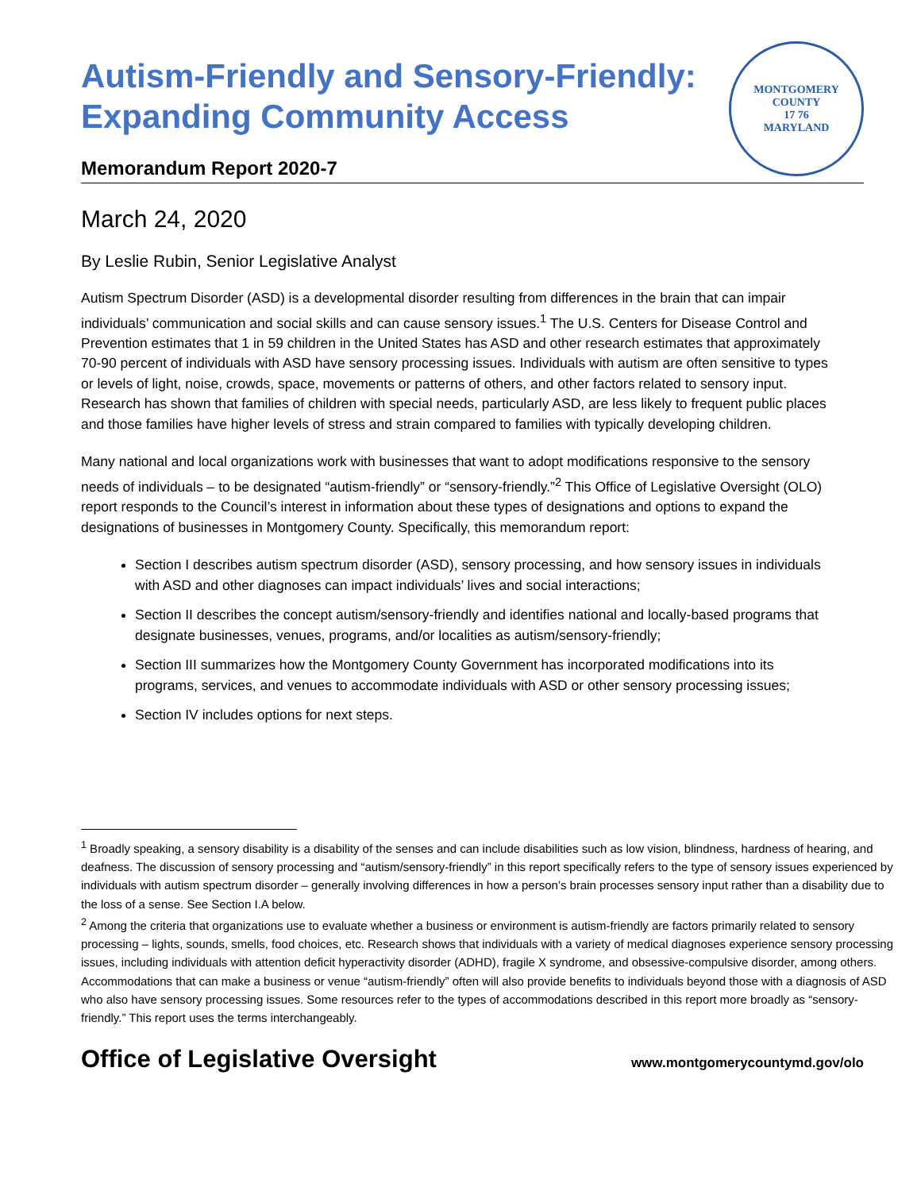Autism-Friendly and Sensory-Friendly:
Expanding Community Access
Memorandum Report 2020-7
MONTGOMERY COUNTY
17 76
MARYLAND
March 24, 2020
By Leslie Rubin, Senior Legislative Analyst
Autism Spectrum Disorder (ASD) is a developmental disorder resulting from differences in the brain that can impair individuals’ communication and social skills and can cause sensory issues.<sup>1</sup> The U.S. Centers for Disease Control and Prevention estimates that 1 in 59 children in the United States has ASD and other research estimates that approximately 70-90 percent of individuals with ASD have sensory processing issues. Individuals with autism are often sensitive to types or levels of light, noise, crowds, space, movements or patterns of others, and other factors related to sensory input. Research has shown that families of children with special needs, particularly ASD, are less likely to frequent public places and those families have higher levels of stress and strain compared to families with typically developing children.
Many national and local organizations work with businesses that want to adopt modifications responsive to the sensory needs of individuals – to be designated “autism-friendly” or “sensory-friendly.”<sup>2</sup> This Office of Legislative Oversight (OLO) report responds to the Council’s interest in information about these types of designations and options to expand the designations of businesses in Montgomery County. Specifically, this memorandum report:
Section I describes autism spectrum disorder (ASD), sensory processing, and how sensory issues in individuals with ASD and other diagnoses can impact individuals’ lives and social interactions;
Section II describes the concept autism/sensory-friendly and identifies national and locally-based programs that designate businesses, venues, programs, and/or localities as autism/sensory-friendly;
Section III summarizes how the Montgomery County Government has incorporated modifications into its programs, services, and venues to accommodate individuals with ASD or other sensory processing issues;
Section IV includes options for next steps.
<sup>1</sup> Broadly speaking, a sensory disability is a disability of the senses and can include disabilities such as low vision, blindness, hardness of hearing, and deafness. The discussion of sensory processing and “autism/sensory-friendly” in this report specifically refers to the type of sensory issues experienced by individuals with autism spectrum disorder – generally involving differences in how a person’s brain processes sensory input rather than a disability due to the loss of a sense. See Section I.A below.
<sup>2</sup> Among the criteria that organizations use to evaluate whether a business or environment is autism-friendly are factors primarily related to sensory processing – lights, sounds, smells, food choices, etc. Research shows that individuals with a variety of medical diagnoses experience sensory processing issues, including individuals with attention deficit hyperactivity disorder (ADHD), fragile X syndrome, and obsessive-compulsive disorder, among others. Accommodations that can make a business or venue “autism-friendly” often will also provide benefits to individuals beyond those with a diagnosis of ASD who also have sensory processing issues. Some resources refer to the types of accommodations described in this report more broadly as “sensory-friendly.” This report uses the terms interchangeably.
Office of Legislative Oversight www.montgomerycountymd.gov/olo